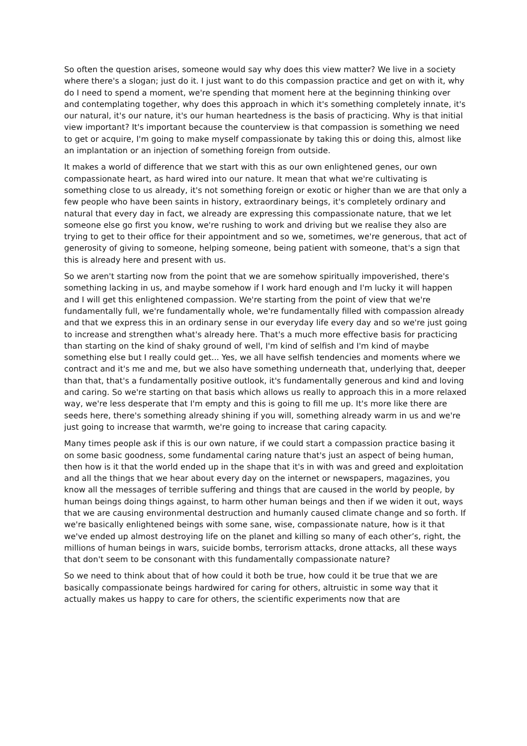So often the question arises, someone would say why does this view matter? We live in a society where there's a slogan; just do it. I just want to do this compassion practice and get on with it, why do I need to spend a moment, we're spending that moment here at the beginning thinking over and contemplating together, why does this approach in which it's something completely innate, it's our natural, it's our nature, it's our human heartedness is the basis of practicing. Why is that initial view important? It's important because the counterview is that compassion is something we need to get or acquire, I'm going to make myself compassionate by taking this or doing this, almost like an implantation or an injection of something foreign from outside.
It makes a world of difference that we start with this as our own enlightened genes, our own compassionate heart, as hard wired into our nature. It mean that what we're cultivating is something close to us already, it's not something foreign or exotic or higher than we are that only a few people who have been saints in history, extraordinary beings, it's completely ordinary and natural that every day in fact, we already are expressing this compassionate nature, that we let someone else go first you know, we're rushing to work and driving but we realise they also are trying to get to their office for their appointment and so we, sometimes, we're generous, that act of generosity of giving to someone, helping someone, being patient with someone, that's a sign that this is already here and present with us.
So we aren't starting now from the point that we are somehow spiritually impoverished, there's something lacking in us, and maybe somehow if I work hard enough and I'm lucky it will happen and I will get this enlightened compassion. We're starting from the point of view that we're fundamentally full, we're fundamentally whole, we're fundamentally filled with compassion already and that we express this in an ordinary sense in our everyday life every day and so we're just going to increase and strengthen what's already here. That's a much more effective basis for practicing than starting on the kind of shaky ground of well, I'm kind of selfish and I'm kind of maybe something else but I really could get... Yes, we all have selfish tendencies and moments where we contract and it's me and me, but we also have something underneath that, underlying that, deeper than that, that's a fundamentally positive outlook, it's fundamentally generous and kind and loving and caring. So we're starting on that basis which allows us really to approach this in a more relaxed way, we're less desperate that I'm empty and this is going to fill me up. It's more like there are seeds here, there's something already shining if you will, something already warm in us and we're just going to increase that warmth, we're going to increase that caring capacity.
Many times people ask if this is our own nature, if we could start a compassion practice basing it on some basic goodness, some fundamental caring nature that's just an aspect of being human, then how is it that the world ended up in the shape that it's in with was and greed and exploitation and all the things that we hear about every day on the internet or newspapers, magazines, you know all the messages of terrible suffering and things that are caused in the world by people, by human beings doing things against, to harm other human beings and then if we widen it out, ways that we are causing environmental destruction and humanly caused climate change and so forth. If we're basically enlightened beings with some sane, wise, compassionate nature, how is it that we've ended up almost destroying life on the planet and killing so many of each other’s, right, the millions of human beings in wars, suicide bombs, terrorism attacks, drone attacks, all these ways that don't seem to be consonant with this fundamentally compassionate nature?
So we need to think about that of how could it both be true, how could it be true that we are basically compassionate beings hardwired for caring for others, altruistic in some way that it actually makes us happy to care for others, the scientific experiments now that are